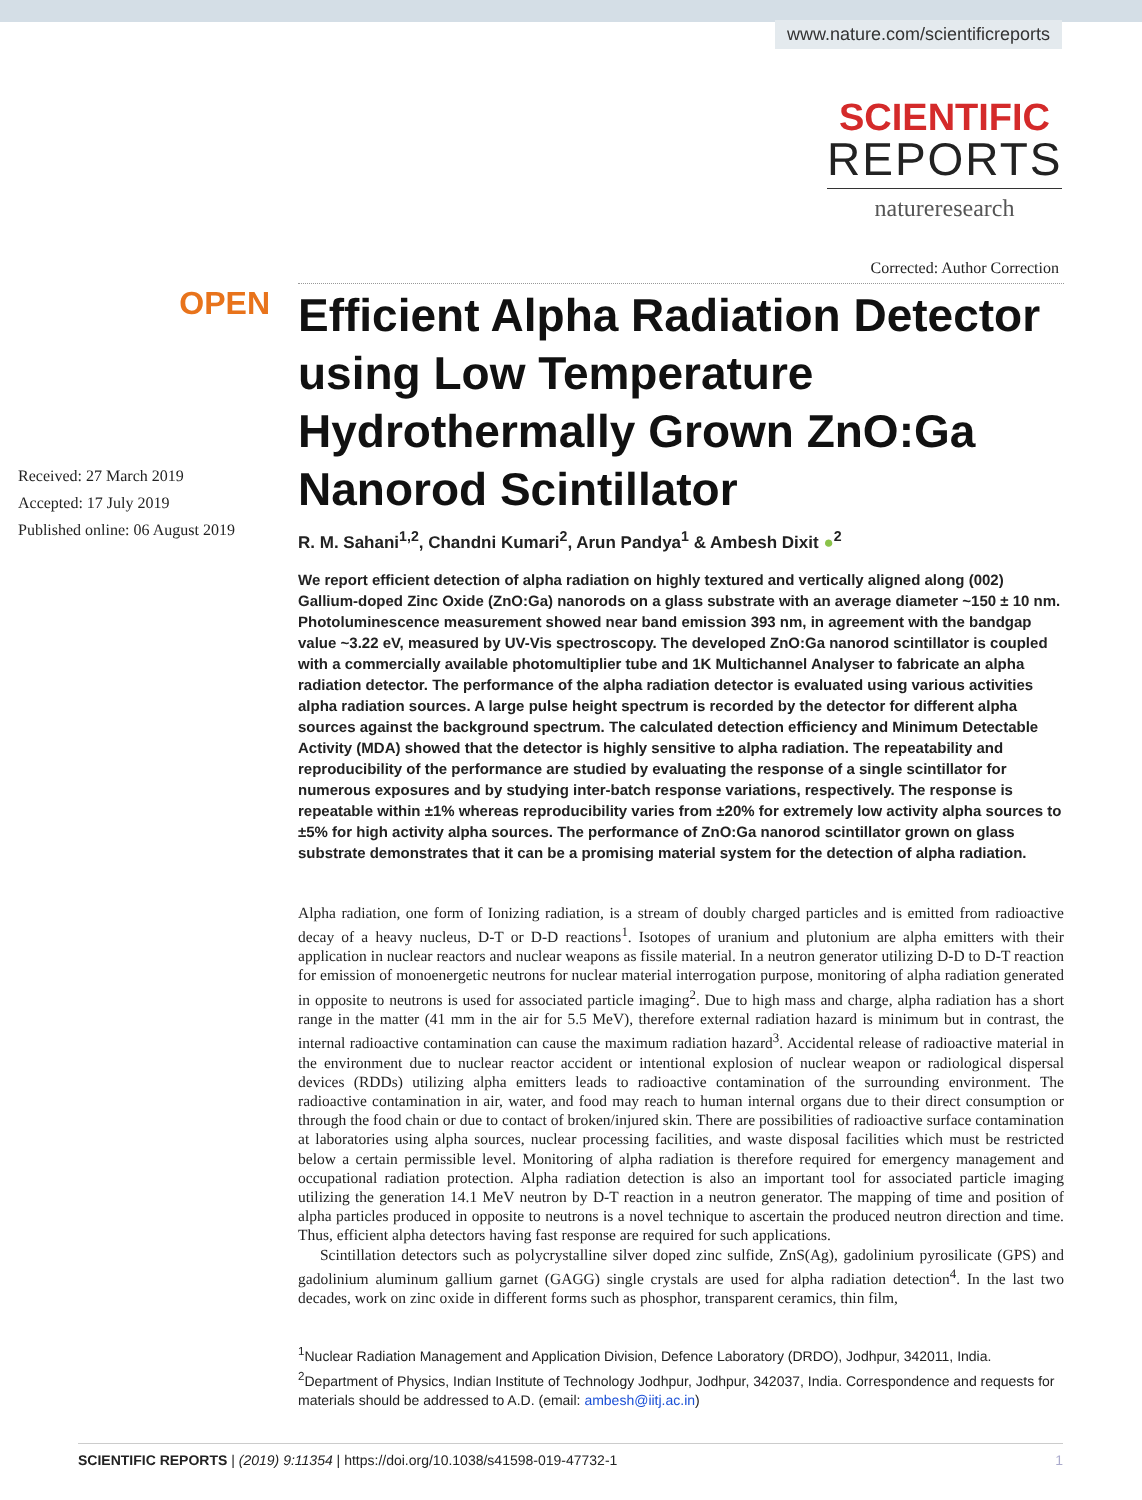www.nature.com/scientificreports
SCIENTIFIC
REPORTS
natureresearch
Corrected: Author Correction
OPEN
Received: 27 March 2019
Accepted: 17 July 2019
Published online: 06 August 2019
Efficient Alpha Radiation Detector using Low Temperature Hydrothermally Grown ZnO:Ga Nanorod Scintillator
R. M. Sahani<sup>1,2</sup>, Chandni Kumari<sup>2</sup>, Arun Pandya<sup>1</sup> & Ambesh Dixit ●<sup>2</sup>
We report efficient detection of alpha radiation on highly textured and vertically aligned along (002) Gallium-doped Zinc Oxide (ZnO:Ga) nanorods on a glass substrate with an average diameter ~150 ± 10 nm. Photoluminescence measurement showed near band emission 393 nm, in agreement with the bandgap value ~3.22 eV, measured by UV-Vis spectroscopy. The developed ZnO:Ga nanorod scintillator is coupled with a commercially available photomultiplier tube and 1K Multichannel Analyser to fabricate an alpha radiation detector. The performance of the alpha radiation detector is evaluated using various activities alpha radiation sources. A large pulse height spectrum is recorded by the detector for different alpha sources against the background spectrum. The calculated detection efficiency and Minimum Detectable Activity (MDA) showed that the detector is highly sensitive to alpha radiation. The repeatability and reproducibility of the performance are studied by evaluating the response of a single scintillator for numerous exposures and by studying inter-batch response variations, respectively. The response is repeatable within ±1% whereas reproducibility varies from ±20% for extremely low activity alpha sources to ±5% for high activity alpha sources. The performance of ZnO:Ga nanorod scintillator grown on glass substrate demonstrates that it can be a promising material system for the detection of alpha radiation.
Alpha radiation, one form of Ionizing radiation, is a stream of doubly charged particles and is emitted from radioactive decay of a heavy nucleus, D-T or D-D reactions<sup>1</sup>. Isotopes of uranium and plutonium are alpha emitters with their application in nuclear reactors and nuclear weapons as fissile material. In a neutron generator utilizing D-D to D-T reaction for emission of monoenergetic neutrons for nuclear material interrogation purpose, monitoring of alpha radiation generated in opposite to neutrons is used for associated particle imaging<sup>2</sup>. Due to high mass and charge, alpha radiation has a short range in the matter (41 mm in the air for 5.5 MeV), therefore external radiation hazard is minimum but in contrast, the internal radioactive contamination can cause the maximum radiation hazard<sup>3</sup>. Accidental release of radioactive material in the environment due to nuclear reactor accident or intentional explosion of nuclear weapon or radiological dispersal devices (RDDs) utilizing alpha emitters leads to radioactive contamination of the surrounding environment. The radioactive contamination in air, water, and food may reach to human internal organs due to their direct consumption or through the food chain or due to contact of broken/injured skin. There are possibilities of radioactive surface contamination at laboratories using alpha sources, nuclear processing facilities, and waste disposal facilities which must be restricted below a certain permissible level. Monitoring of alpha radiation is therefore required for emergency management and occupational radiation protection. Alpha radiation detection is also an important tool for associated particle imaging utilizing the generation 14.1 MeV neutron by D-T reaction in a neutron generator. The mapping of time and position of alpha particles produced in opposite to neutrons is a novel technique to ascertain the produced neutron direction and time. Thus, efficient alpha detectors having fast response are required for such applications.
Scintillation detectors such as polycrystalline silver doped zinc sulfide, ZnS(Ag), gadolinium pyrosilicate (GPS) and gadolinium aluminum gallium garnet (GAGG) single crystals are used for alpha radiation detection<sup>4</sup>. In the last two decades, work on zinc oxide in different forms such as phosphor, transparent ceramics, thin film,
<sup>1</sup> Nuclear Radiation Management and Application Division, Defence Laboratory (DRDO), Jodhpur, 342011, India. <sup>2</sup>Department of Physics, Indian Institute of Technology Jodhpur, Jodhpur, 342037, India. Correspondence and requests for materials should be addressed to A.D. (email: ambesh@iitj.ac.in)
SCIENTIFIC REPORTS | (2019) 9:11354 | https://doi.org/10.1038/s41598-019-47732-1 1